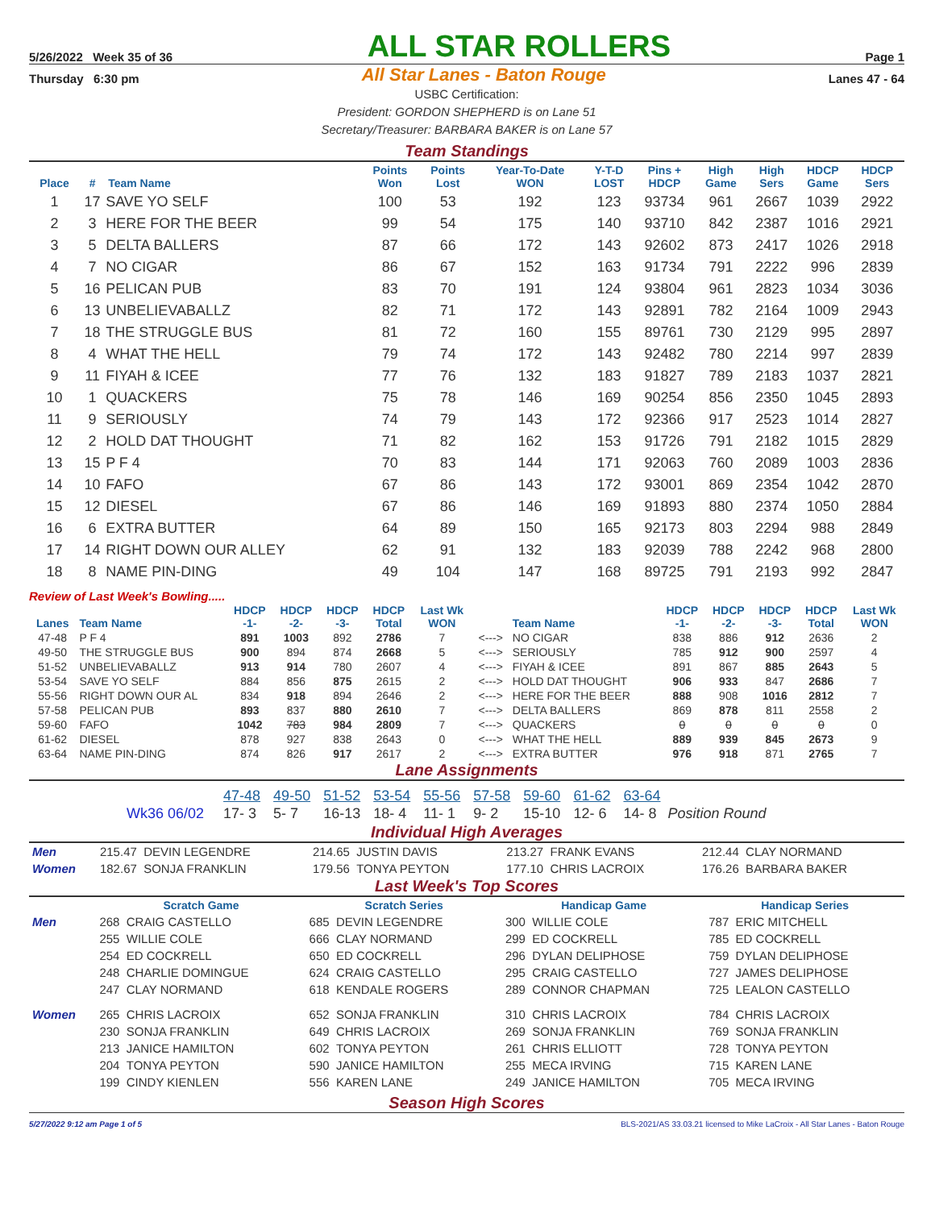5/26/2022 Week 35 of 36 ALL STAR ROLLERS Page 1
Thursday 6:30 pm All Star Lanes - Baton Rouge Lanes 47 - 64
USBC Certification:
President: GORDON SHEPHERD is on Lane 51
Secretary/Treasurer: BARBARA BAKER is on Lane 57
Team Standings
| Place | # | Team Name | Points Won | Points Lost | Year-To-Date WON | Y-T-D LOST | Pins + HDCP | High Game | High Sers | HDCP Game | HDCP Sers |
| --- | --- | --- | --- | --- | --- | --- | --- | --- | --- | --- | --- |
| 1 | 17 | SAVE YO SELF | 100 | 53 | 192 | 123 | 93734 | 961 | 2667 | 1039 | 2922 |
| 2 | 3 | HERE FOR THE BEER | 99 | 54 | 175 | 140 | 93710 | 842 | 2387 | 1016 | 2921 |
| 3 | 5 | DELTA BALLERS | 87 | 66 | 172 | 143 | 92602 | 873 | 2417 | 1026 | 2918 |
| 4 | 7 | NO CIGAR | 86 | 67 | 152 | 163 | 91734 | 791 | 2222 | 996 | 2839 |
| 5 | 16 | PELICAN PUB | 83 | 70 | 191 | 124 | 93804 | 961 | 2823 | 1034 | 3036 |
| 6 | 13 | UNBELIEVABALLZ | 82 | 71 | 172 | 143 | 92891 | 782 | 2164 | 1009 | 2943 |
| 7 | 18 | THE STRUGGLE BUS | 81 | 72 | 160 | 155 | 89761 | 730 | 2129 | 995 | 2897 |
| 8 | 4 | WHAT THE HELL | 79 | 74 | 172 | 143 | 92482 | 780 | 2214 | 997 | 2839 |
| 9 | 11 | FIYAH & ICEE | 77 | 76 | 132 | 183 | 91827 | 789 | 2183 | 1037 | 2821 |
| 10 | 1 | QUACKERS | 75 | 78 | 146 | 169 | 90254 | 856 | 2350 | 1045 | 2893 |
| 11 | 9 | SERIOUSLY | 74 | 79 | 143 | 172 | 92366 | 917 | 2523 | 1014 | 2827 |
| 12 | 2 | HOLD DAT THOUGHT | 71 | 82 | 162 | 153 | 91726 | 791 | 2182 | 1015 | 2829 |
| 13 | 15 | P F 4 | 70 | 83 | 144 | 171 | 92063 | 760 | 2089 | 1003 | 2836 |
| 14 | 10 | FAFO | 67 | 86 | 143 | 172 | 93001 | 869 | 2354 | 1042 | 2870 |
| 15 | 12 | DIESEL | 67 | 86 | 146 | 169 | 91893 | 880 | 2374 | 1050 | 2884 |
| 16 | 6 | EXTRA BUTTER | 64 | 89 | 150 | 165 | 92173 | 803 | 2294 | 988 | 2849 |
| 17 | 14 | RIGHT DOWN OUR ALLEY | 62 | 91 | 132 | 183 | 92039 | 788 | 2242 | 968 | 2800 |
| 18 | 8 | NAME PIN-DING | 49 | 104 | 147 | 168 | 89725 | 791 | 2193 | 992 | 2847 |
Review of Last Week's Bowling.....
| Lanes | Team Name | HDCP -1- | HDCP -2- | HDCP -3- | HDCP Total | Last Wk WON | | Team Name | HDCP -1- | HDCP -2- | HDCP -3- | HDCP Total | Last Wk WON |
| --- | --- | --- | --- | --- | --- | --- | --- | --- | --- | --- | --- | --- | --- |
| 47-48 | P F 4 | 891 | 1003 | 892 | 2786 | 7 | <---> | NO CIGAR | 838 | 886 | 912 | 2636 | 2 |
| 49-50 | THE STRUGGLE BUS | 900 | 894 | 874 | 2668 | 5 | <---> | SERIOUSLY | 785 | 912 | 900 | 2597 | 4 |
| 51-52 | UNBELIEVABALLZ | 913 | 914 | 780 | 2607 | 4 | <---> | FIYAH & ICEE | 891 | 867 | 885 | 2643 | 5 |
| 53-54 | SAVE YO SELF | 884 | 856 | 875 | 2615 | 2 | <---> | HOLD DAT THOUGHT | 906 | 933 | 847 | 2686 | 7 |
| 55-56 | RIGHT DOWN OUR AL | 834 | 918 | 894 | 2646 | 2 | <---> | HERE FOR THE BEER | 888 | 908 | 1016 | 2812 | 7 |
| 57-58 | PELICAN PUB | 893 | 837 | 880 | 2610 | 7 | <---> | DELTA BALLERS | 869 | 878 | 811 | 2558 | 2 |
| 59-60 | FAFO | 1042 | 783 | 984 | 2809 | 7 | <---> | QUACKERS | 0 | 0 | 0 | 0 | 0 |
| 61-62 | DIESEL | 878 | 927 | 838 | 2643 | 0 | <---> | WHAT THE HELL | 889 | 939 | 845 | 2673 | 9 |
| 63-64 | NAME PIN-DING | 874 | 826 | 917 | 2617 | 2 | <---> | EXTRA BUTTER | 976 | 918 | 871 | 2765 | 7 |
Lane Assignments
| | 47-48 | 49-50 | 51-52 | 53-54 | 55-56 | 57-58 | 59-60 | 61-62 | 63-64 | |
| Wk36 06/02 | 17- 3 | 5- 7 | 16-13 | 18- 4 | 11- 1 | 9- 2 | 15-10 | 12- 6 | 14- 8 | Position Round |
Individual High Averages
| Men | 215.47 DEVIN LEGENDRE | 214.65 JUSTIN DAVIS | 213.27 FRANK EVANS | 212.44 CLAY NORMAND |
| Women | 182.67 SONJA FRANKLIN | 179.56 TONYA PEYTON | 177.10 CHRIS LACROIX | 176.26 BARBARA BAKER |
Last Week's Top Scores
| | Scratch Game | Scratch Series | Handicap Game | Handicap Series |
| --- | --- | --- | --- | --- |
| Men | 268 CRAIG CASTELLO | 685 DEVIN LEGENDRE | 300 WILLIE COLE | 787 ERIC MITCHELL |
| | 255 WILLIE COLE | 666 CLAY NORMAND | 299 ED COCKRELL | 785 ED COCKRELL |
| | 254 ED COCKRELL | 650 ED COCKRELL | 296 DYLAN DELIPHOSE | 759 DYLAN DELIPHOSE |
| | 248 CHARLIE DOMINGUE | 624 CRAIG CASTELLO | 295 CRAIG CASTELLO | 727 JAMES DELIPHOSE |
| | 247 CLAY NORMAND | 618 KENDALE ROGERS | 289 CONNOR CHAPMAN | 725 LEALON CASTELLO |
| Women | 265 CHRIS LACROIX | 652 SONJA FRANKLIN | 310 CHRIS LACROIX | 784 CHRIS LACROIX |
| | 230 SONJA FRANKLIN | 649 CHRIS LACROIX | 269 SONJA FRANKLIN | 769 SONJA FRANKLIN |
| | 213 JANICE HAMILTON | 602 TONYA PEYTON | 261 CHRIS ELLIOTT | 728 TONYA PEYTON |
| | 204 TONYA PEYTON | 590 JANICE HAMILTON | 255 MECA IRVING | 715 KAREN LANE |
| | 199 CINDY KIENLEN | 556 KAREN LANE | 249 JANICE HAMILTON | 705 MECA IRVING |
Season High Scores
5/27/2022 9:12 am Page 1 of 5 BLS-2021/AS 33.03.21 licensed to Mike LaCroix - All Star Lanes - Baton Rouge